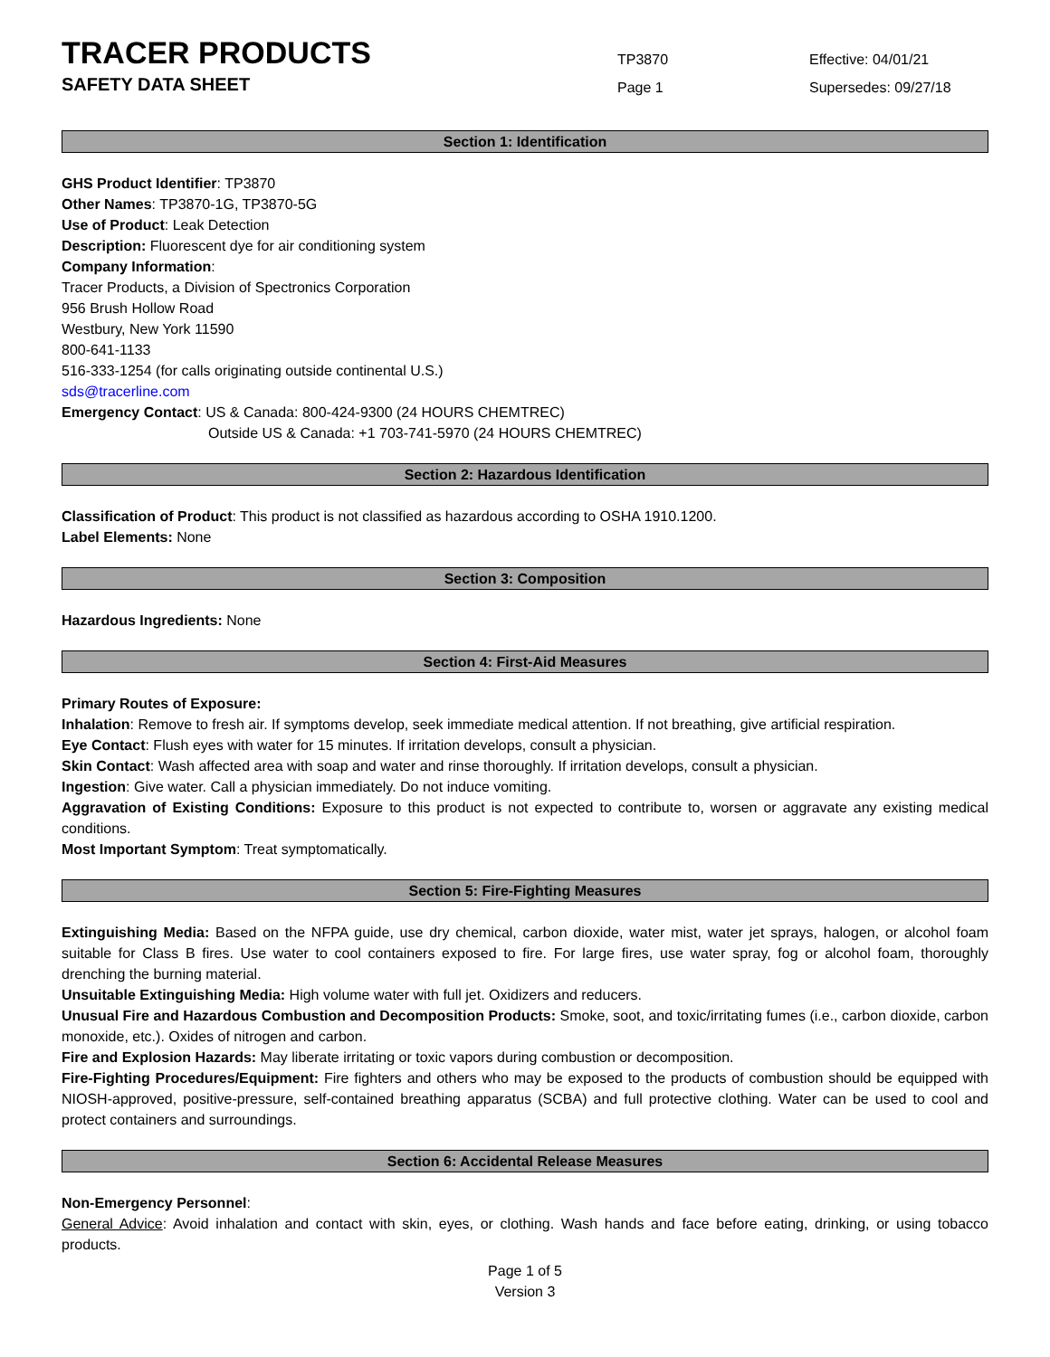TRACER PRODUCTS
SAFETY DATA SHEET
TP3870
Page 1
Effective: 04/01/21
Supersedes: 09/27/18
Section 1: Identification
GHS Product Identifier: TP3870
Other Names: TP3870-1G, TP3870-5G
Use of Product: Leak Detection
Description: Fluorescent dye for air conditioning system
Company Information:
Tracer Products, a Division of Spectronics Corporation
956 Brush Hollow Road
Westbury, New York 11590
800-641-1133
516-333-1254 (for calls originating outside continental U.S.)
sds@tracerline.com
Emergency Contact: US & Canada: 800-424-9300 (24 HOURS CHEMTREC)
Outside US & Canada: +1 703-741-5970 (24 HOURS CHEMTREC)
Section 2: Hazardous Identification
Classification of Product: This product is not classified as hazardous according to OSHA 1910.1200.
Label Elements: None
Section 3: Composition
Hazardous Ingredients: None
Section 4: First-Aid Measures
Primary Routes of Exposure:
Inhalation: Remove to fresh air. If symptoms develop, seek immediate medical attention. If not breathing, give artificial respiration.
Eye Contact: Flush eyes with water for 15 minutes. If irritation develops, consult a physician.
Skin Contact: Wash affected area with soap and water and rinse thoroughly. If irritation develops, consult a physician.
Ingestion: Give water. Call a physician immediately. Do not induce vomiting.
Aggravation of Existing Conditions: Exposure to this product is not expected to contribute to, worsen or aggravate any existing medical conditions.
Most Important Symptom: Treat symptomatically.
Section 5: Fire-Fighting Measures
Extinguishing Media: Based on the NFPA guide, use dry chemical, carbon dioxide, water mist, water jet sprays, halogen, or alcohol foam suitable for Class B fires. Use water to cool containers exposed to fire. For large fires, use water spray, fog or alcohol foam, thoroughly drenching the burning material.
Unsuitable Extinguishing Media: High volume water with full jet. Oxidizers and reducers.
Unusual Fire and Hazardous Combustion and Decomposition Products: Smoke, soot, and toxic/irritating fumes (i.e., carbon dioxide, carbon monoxide, etc.). Oxides of nitrogen and carbon.
Fire and Explosion Hazards: May liberate irritating or toxic vapors during combustion or decomposition.
Fire-Fighting Procedures/Equipment: Fire fighters and others who may be exposed to the products of combustion should be equipped with NIOSH-approved, positive-pressure, self-contained breathing apparatus (SCBA) and full protective clothing. Water can be used to cool and protect containers and surroundings.
Section 6: Accidental Release Measures
Non-Emergency Personnel:
General Advice: Avoid inhalation and contact with skin, eyes, or clothing. Wash hands and face before eating, drinking, or using tobacco products.
Page 1 of 5
Version 3